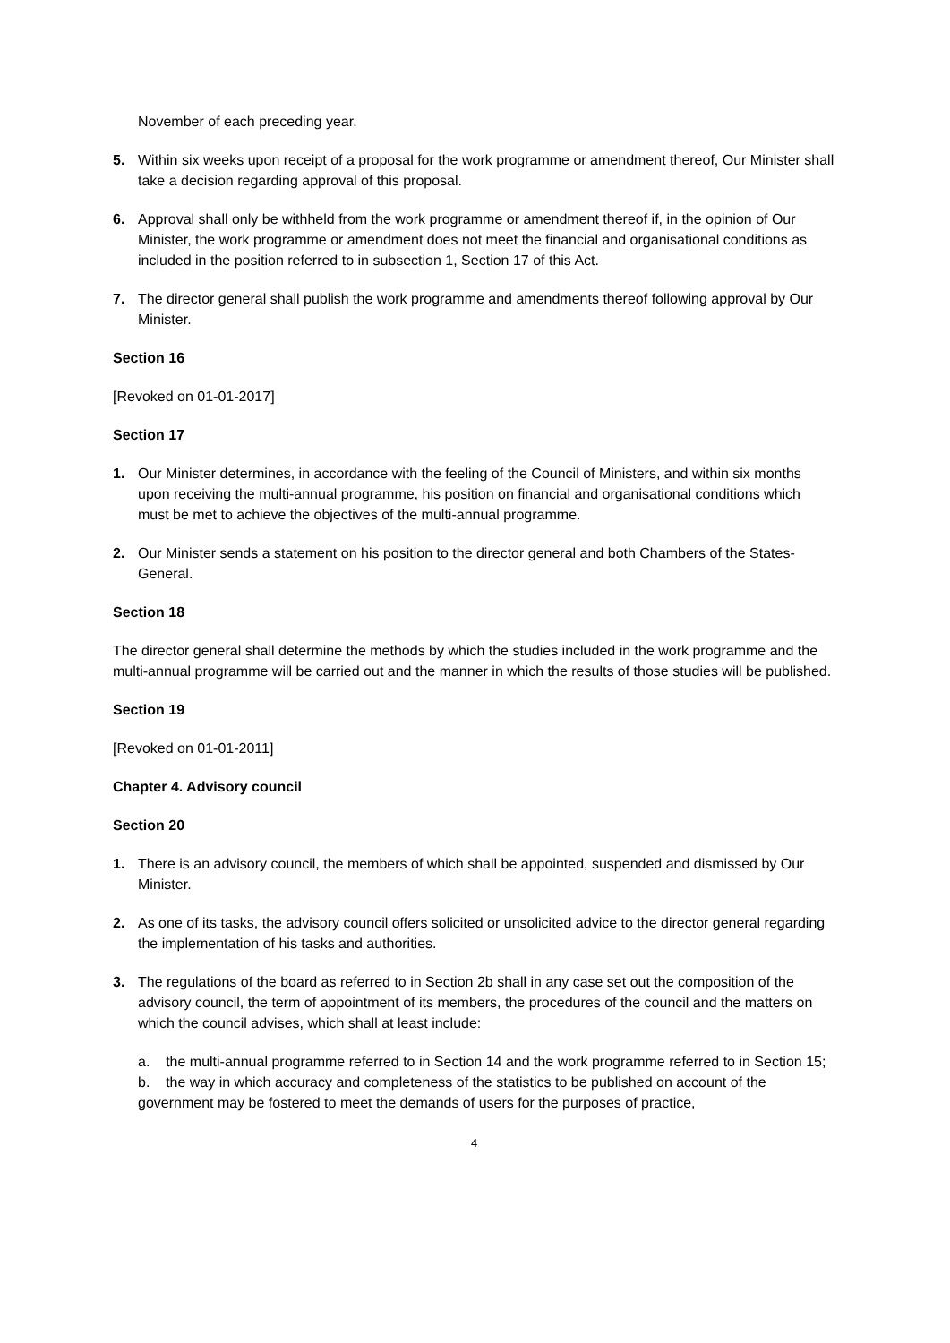November of each preceding year.
5. Within six weeks upon receipt of a proposal for the work programme or amendment thereof, Our Minister shall take a decision regarding approval of this proposal.
6. Approval shall only be withheld from the work programme or amendment thereof if, in the opinion of Our Minister, the work programme or amendment does not meet the financial and organisational conditions as included in the position referred to in subsection 1, Section 17 of this Act.
7. The director general shall publish the work programme and amendments thereof following approval by Our Minister.
Section 16
[Revoked on 01-01-2017]
Section 17
1. Our Minister determines, in accordance with the feeling of the Council of Ministers, and within six months upon receiving the multi-annual programme, his position on financial and organisational conditions which must be met to achieve the objectives of the multi-annual programme.
2. Our Minister sends a statement on his position to the director general and both Chambers of the States-General.
Section 18
The director general shall determine the methods by which the studies included in the work programme and the multi-annual programme will be carried out and the manner in which the results of those studies will be published.
Section 19
[Revoked on 01-01-2011]
Chapter 4. Advisory council
Section 20
1. There is an advisory council, the members of which shall be appointed, suspended and dismissed by Our Minister.
2. As one of its tasks, the advisory council offers solicited or unsolicited advice to the director general regarding the implementation of his tasks and authorities.
3. The regulations of the board as referred to in Section 2b shall in any case set out the composition of the advisory council, the term of appointment of its members, the procedures of the council and the matters on which the council advises, which shall at least include:
a. the multi-annual programme referred to in Section 14 and the work programme referred to in Section 15;
b. the way in which accuracy and completeness of the statistics to be published on account of the government may be fostered to meet the demands of users for the purposes of practice,
4